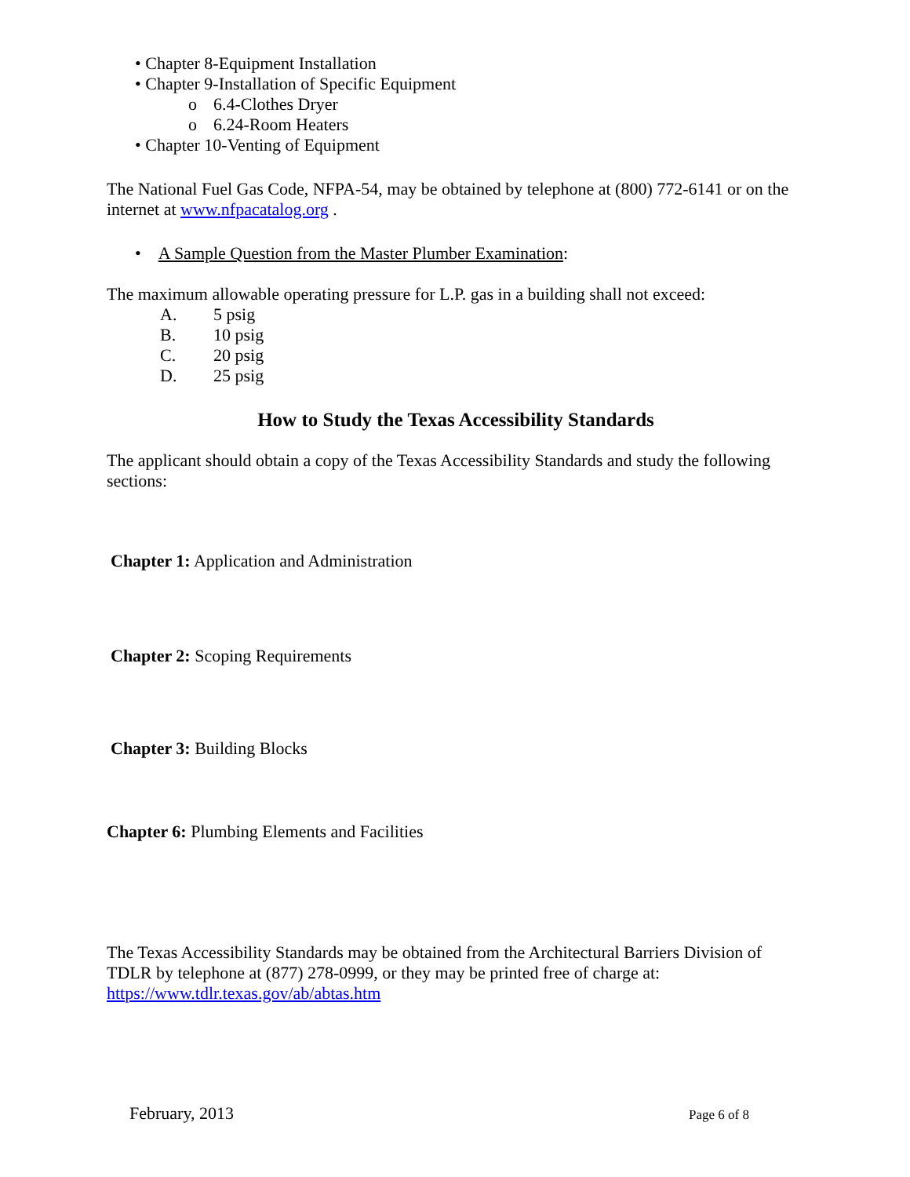• Chapter 8-Equipment Installation
• Chapter 9-Installation of Specific Equipment
o 6.4-Clothes Dryer
o 6.24-Room Heaters
• Chapter 10-Venting of Equipment
The National Fuel Gas Code, NFPA-54, may be obtained by telephone at (800) 772-6141 or on the internet at www.nfpacatalog.org .
• A Sample Question from the Master Plumber Examination:
The maximum allowable operating pressure for L.P. gas in a building shall not exceed:
A. 5 psig
B. 10 psig
C. 20 psig
D. 25 psig
How to Study the Texas Accessibility Standards
The applicant should obtain a copy of the Texas Accessibility Standards and study the following sections:
Chapter 1: Application and Administration
Chapter 2: Scoping Requirements
Chapter 3: Building Blocks
Chapter 6: Plumbing Elements and Facilities
The Texas Accessibility Standards may be obtained from the Architectural Barriers Division of TDLR by telephone at (877) 278-0999, or they may be printed free of charge at:
https://www.tdlr.texas.gov/ab/abtas.htm
February, 2013 Page 6 of 8